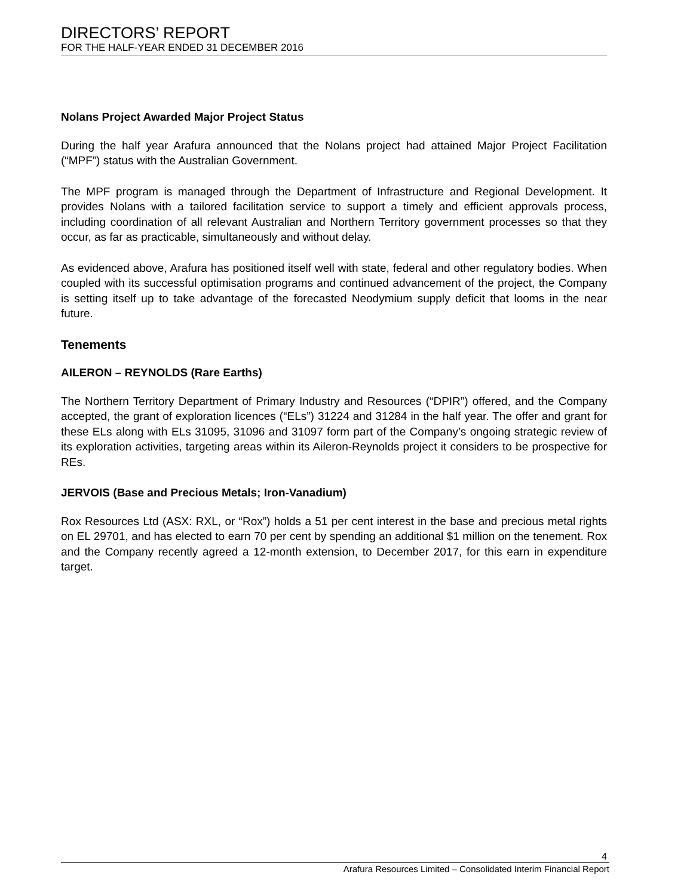DIRECTORS’ REPORT
FOR THE HALF-YEAR ENDED 31 DECEMBER 2016
Nolans Project Awarded Major Project Status
During the half year Arafura announced that the Nolans project had attained Major Project Facilitation (“MPF”) status with the Australian Government.
The MPF program is managed through the Department of Infrastructure and Regional Development. It provides Nolans with a tailored facilitation service to support a timely and efficient approvals process, including coordination of all relevant Australian and Northern Territory government processes so that they occur, as far as practicable, simultaneously and without delay.
As evidenced above, Arafura has positioned itself well with state, federal and other regulatory bodies. When coupled with its successful optimisation programs and continued advancement of the project, the Company is setting itself up to take advantage of the forecasted Neodymium supply deficit that looms in the near future.
Tenements
AILERON – REYNOLDS (Rare Earths)
The Northern Territory Department of Primary Industry and Resources (“DPIR”) offered, and the Company accepted, the grant of exploration licences (“ELs”) 31224 and 31284 in the half year. The offer and grant for these ELs along with ELs 31095, 31096 and 31097 form part of the Company’s ongoing strategic review of its exploration activities, targeting areas within its Aileron-Reynolds project it considers to be prospective for REs.
JERVOIS (Base and Precious Metals; Iron-Vanadium)
Rox Resources Ltd (ASX: RXL, or “Rox”) holds a 51 per cent interest in the base and precious metal rights on EL 29701, and has elected to earn 70 per cent by spending an additional $1 million on the tenement. Rox and the Company recently agreed a 12-month extension, to December 2017, for this earn in expenditure target.
4
Arafura Resources Limited – Consolidated Interim Financial Report